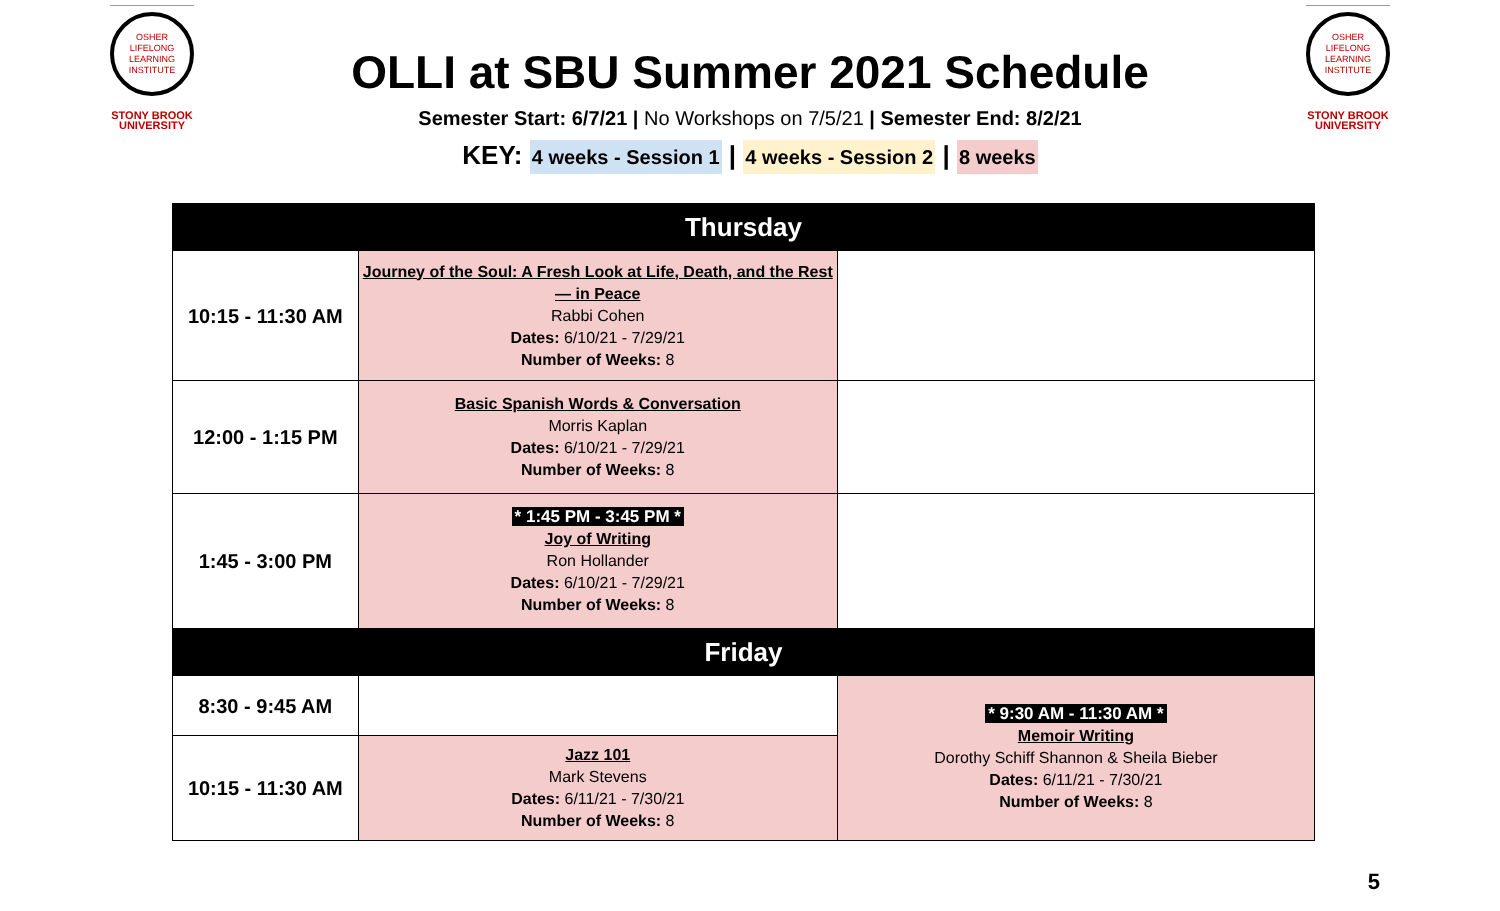OSHER
LIFELONG
LEARNING
INSTITUTE
STONY BROOK
UNIVERSITY
OLLI at SBU Summer 2021 Schedule
Semester Start: 6/7/21 | No Workshops on 7/5/21 | Semester End: 8/2/21
KEY: 4 weeks - Session 1 | 4 weeks - Session 2 | 8 weeks
OSHER
LIFELONG
LEARNING
INSTITUTE
STONY BROOK
UNIVERSITY
| Thursday | | |
| 10:15 - 11:30 AM | Journey of the Soul: A Fresh Look at Life, Death, and the Rest — in Peace Rabbi Cohen Dates: 6/10/21 - 7/29/21 Number of Weeks: 8 | |
| 12:00 - 1:15 PM | Basic Spanish Words & Conversation Morris Kaplan Dates: 6/10/21 - 7/29/21 Number of Weeks: 8 | |
| 1:45 - 3:00 PM | * 1:45 PM - 3:45 PM * Joy of Writing Ron Hollander Dates: 6/10/21 - 7/29/21 Number of Weeks: 8 | |
| Friday | | |
| 8:30 - 9:45 AM | | * 9:30 AM - 11:30 AM * Memoir Writing Dorothy Schiff Shannon & Sheila Bieber Dates: 6/11/21 - 7/30/21 Number of Weeks: 8 |
| 10:15 - 11:30 AM | Jazz 101 Mark Stevens Dates: 6/11/21 - 7/30/21 Number of Weeks: 8 | |
5